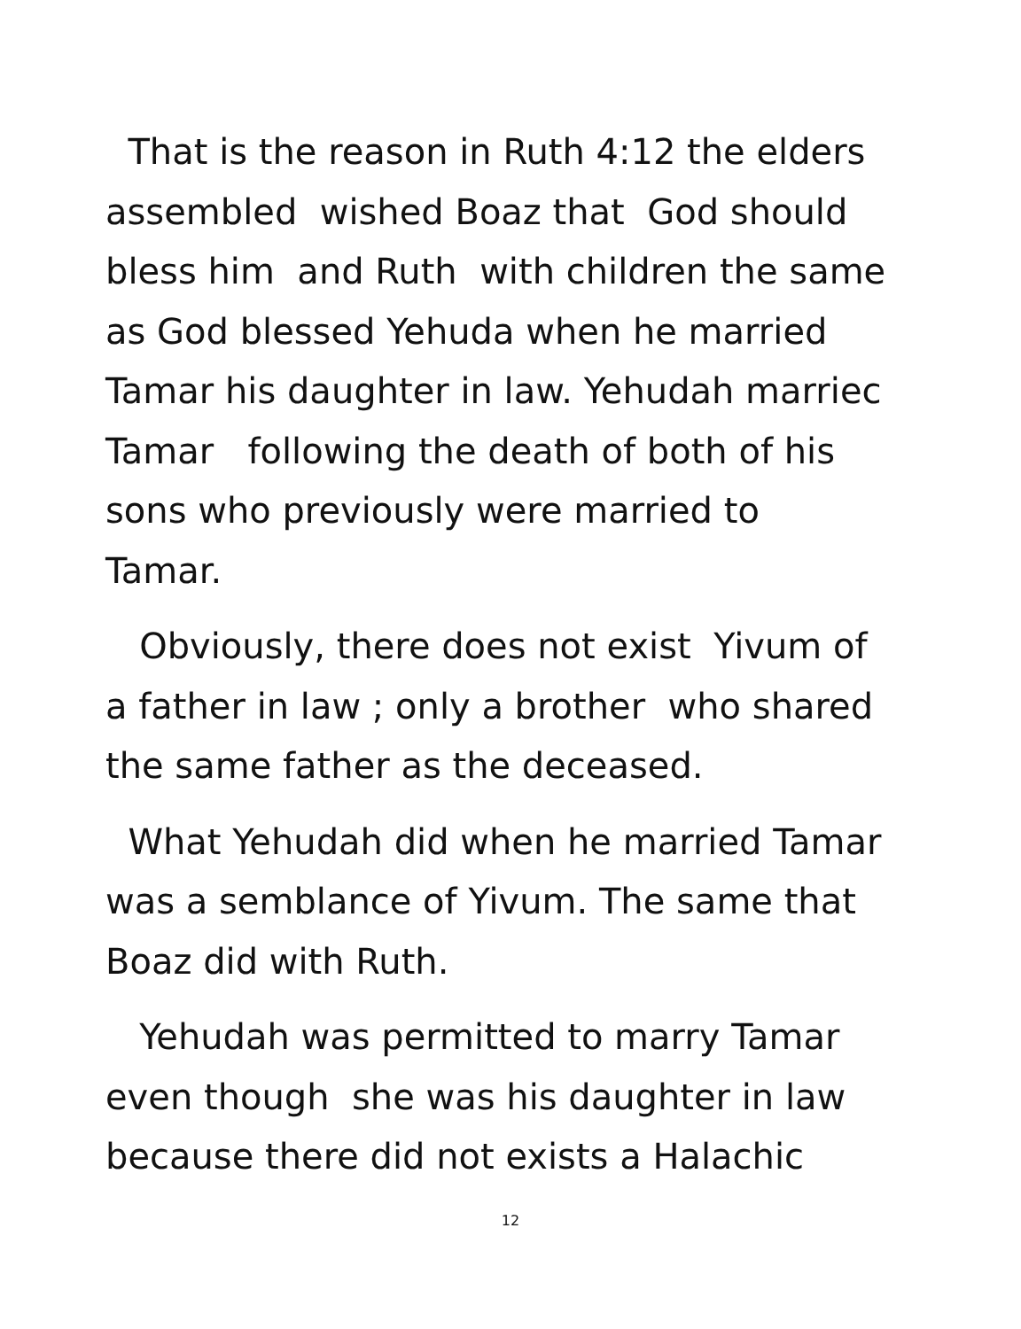That is the reason in Ruth 4:12 the elders
assembled wished Boaz that God should
bless him and Ruth with children the same
as God blessed Yehuda when he married
Tamar his daughter in law. Yehudah marriec
Tamar following the death of both of his
sons who previously were married to
Tamar.
Obviously, there does not exist Yivum of
a father in law ; only a brother who shared
the same father as the deceased.
What Yehudah did when he married Tamar
was a semblance of Yivum. The same that
Boaz did with Ruth.
Yehudah was permitted to marry Tamar
even though she was his daughter in law
because there did not exists a Halachic
12